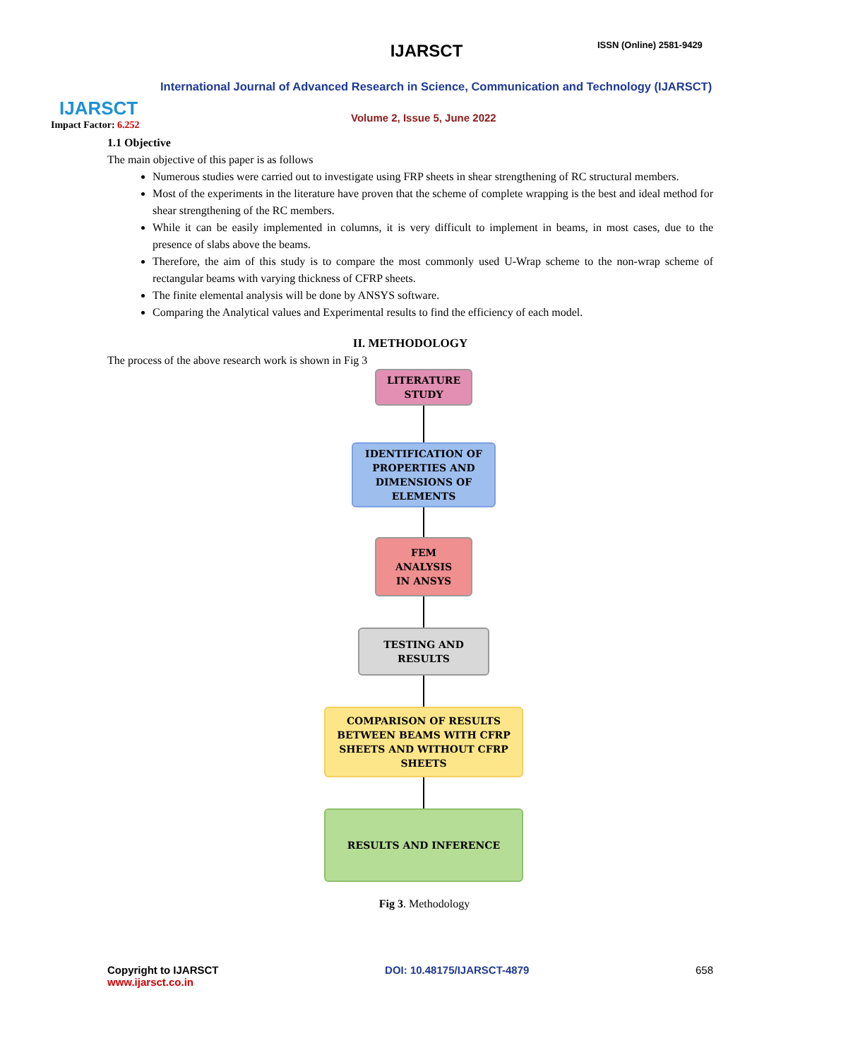IJARSCT
Impact Factor: 6.252
IJARSCT ISSN (Online) 2581-9429
International Journal of Advanced Research in Science, Communication and Technology (IJARSCT)
Volume 2, Issue 5, June 2022
1.1 Objective
The main objective of this paper is as follows
Numerous studies were carried out to investigate using FRP sheets in shear strengthening of RC structural members.
Most of the experiments in the literature have proven that the scheme of complete wrapping is the best and ideal method for shear strengthening of the RC members.
While it can be easily implemented in columns, it is very difficult to implement in beams, in most cases, due to the presence of slabs above the beams.
Therefore, the aim of this study is to compare the most commonly used U-Wrap scheme to the non-wrap scheme of rectangular beams with varying thickness of CFRP sheets.
The finite elemental analysis will be done by ANSYS software.
Comparing the Analytical values and Experimental results to find the efficiency of each model.
II. METHODOLOGY
The process of the above research work is shown in Fig 3
LITERATURE
STUDY
IDENTIFICATION OF
PROPERTIES AND
DIMENSIONS OF
ELEMENTS
FEM ANALYSIS
IN ANSYS
TESTING AND
RESULTS
COMPARISON OF RESULTS
BETWEEN BEAMS WITH CFRP
SHEETS AND WITHOUT CFRP
SHEETS
RESULTS AND INFERENCE
Fig 3. Methodology
Copyright to IJARSCT
www.ijarsct.co.in
DOI: 10.48175/IJARSCT-4879 658